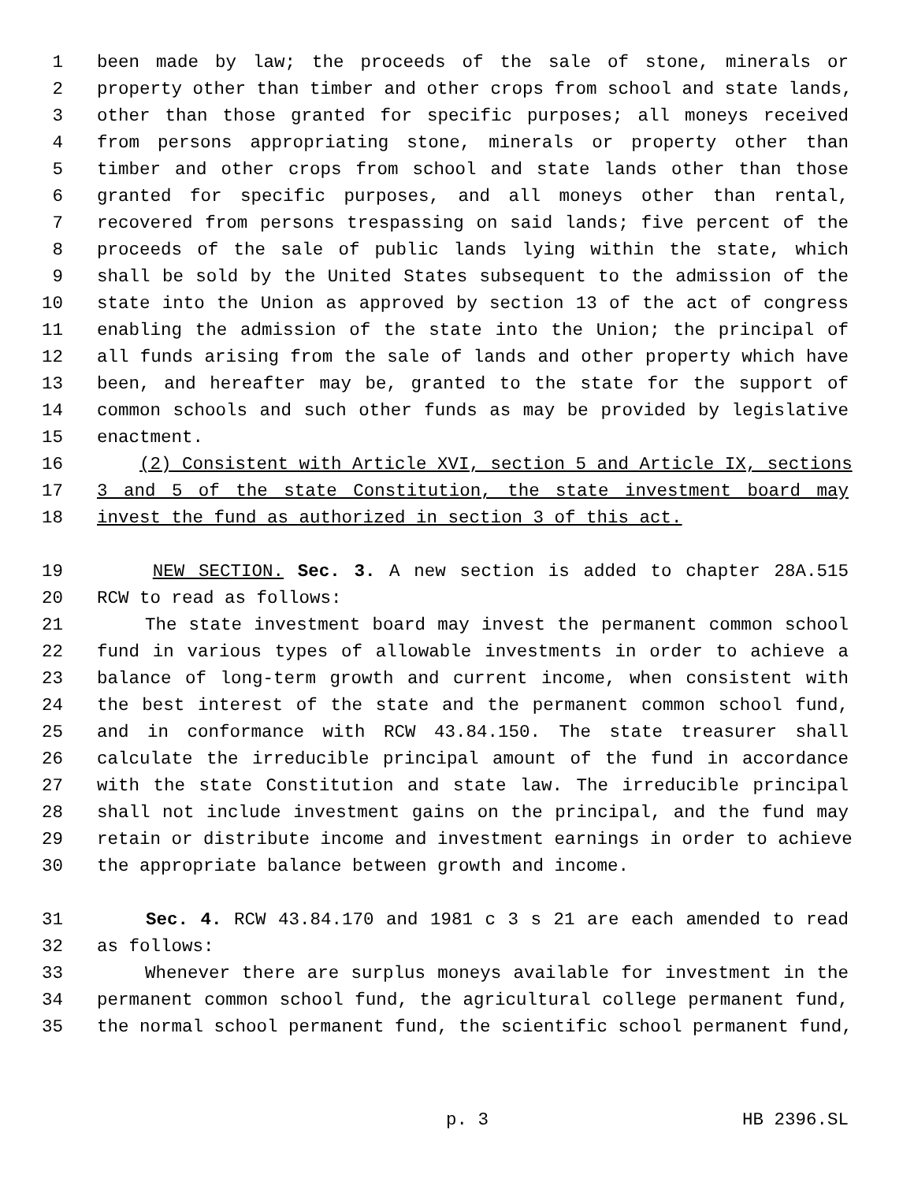1 been made by law; the proceeds of the sale of stone, minerals or
2 property other than timber and other crops from school and state lands,
3 other than those granted for specific purposes; all moneys received
4 from persons appropriating stone, minerals or property other than
5 timber and other crops from school and state lands other than those
6 granted for specific purposes, and all moneys other than rental,
7 recovered from persons trespassing on said lands; five percent of the
8 proceeds of the sale of public lands lying within the state, which
9 shall be sold by the United States subsequent to the admission of the
10 state into the Union as approved by section 13 of the act of congress
11 enabling the admission of the state into the Union; the principal of
12 all funds arising from the sale of lands and other property which have
13 been, and hereafter may be, granted to the state for the support of
14 common schools and such other funds as may be provided by legislative
15 enactment.
16 (2) Consistent with Article XVI, section 5 and Article IX, sections
17 3 and 5 of the state Constitution, the state investment board may
18 invest the fund as authorized in section 3 of this act.
19 NEW SECTION. Sec. 3. A new section is added to chapter 28A.515
20 RCW to read as follows:
21 The state investment board may invest the permanent common school
22 fund in various types of allowable investments in order to achieve a
23 balance of long-term growth and current income, when consistent with
24 the best interest of the state and the permanent common school fund,
25 and in conformance with RCW 43.84.150. The state treasurer shall
26 calculate the irreducible principal amount of the fund in accordance
27 with the state Constitution and state law. The irreducible principal
28 shall not include investment gains on the principal, and the fund may
29 retain or distribute income and investment earnings in order to achieve
30 the appropriate balance between growth and income.
31 Sec. 4. RCW 43.84.170 and 1981 c 3 s 21 are each amended to read
32 as follows:
33 Whenever there are surplus moneys available for investment in the
34 permanent common school fund, the agricultural college permanent fund,
35 the normal school permanent fund, the scientific school permanent fund,
p. 3 HB 2396.SL